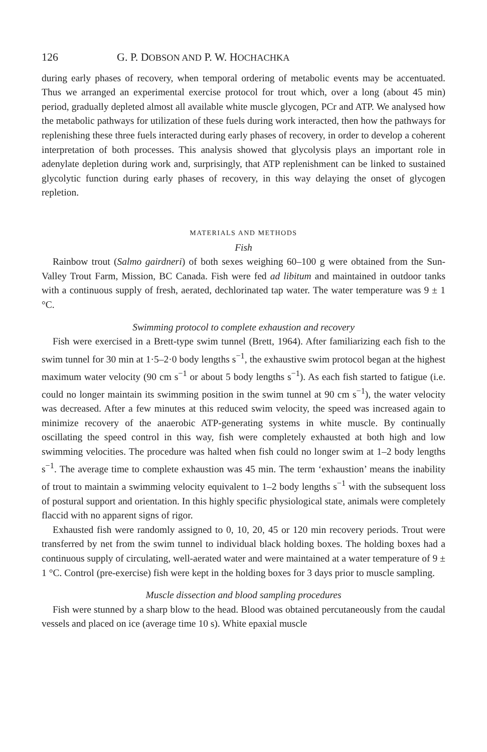126 G. P. DOBSON AND P. W. HOCHACHKA
during early phases of recovery, when temporal ordering of metabolic events may be accentuated. Thus we arranged an experimental exercise protocol for trout which, over a long (about 45 min) period, gradually depleted almost all available white muscle glycogen, PCr and ATP. We analysed how the metabolic pathways for utilization of these fuels during work interacted, then how the pathways for replenishing these three fuels interacted during early phases of recovery, in order to develop a coherent interpretation of both processes. This analysis showed that glycolysis plays an important role in adenylate depletion during work and, surprisingly, that ATP replenishment can be linked to sustained glycolytic function during early phases of recovery, in this way delaying the onset of glycogen repletion.
MATERIALS AND METHODS
Fish
Rainbow trout (Salmo gairdneri) of both sexes weighing 60–100 g were obtained from the Sun-Valley Trout Farm, Mission, BC Canada. Fish were fed ad libitum and maintained in outdoor tanks with a continuous supply of fresh, aerated, dechlorinated tap water. The water temperature was 9 ± 1 °C.
Swimming protocol to complete exhaustion and recovery
Fish were exercised in a Brett-type swim tunnel (Brett, 1964). After familiarizing each fish to the swim tunnel for 30 min at 1·5–2·0 body lengths s<sup>−1</sup>, the exhaustive swim protocol began at the highest maximum water velocity (90 cm s<sup>−1</sup> or about 5 body lengths s<sup>−1</sup>). As each fish started to fatigue (i.e. could no longer maintain its swimming position in the swim tunnel at 90 cm s<sup>−1</sup>), the water velocity was decreased. After a few minutes at this reduced swim velocity, the speed was increased again to minimize recovery of the anaerobic ATP-generating systems in white muscle. By continually oscillating the speed control in this way, fish were completely exhausted at both high and low swimming velocities. The procedure was halted when fish could no longer swim at 1–2 body lengths s<sup>−1</sup>. The average time to complete exhaustion was 45 min. The term ‘exhaustion’ means the inability of trout to maintain a swimming velocity equivalent to 1–2 body lengths s<sup>−1</sup> with the subsequent loss of postural support and orientation. In this highly specific physiological state, animals were completely flaccid with no apparent signs of rigor.
Exhausted fish were randomly assigned to 0, 10, 20, 45 or 120 min recovery periods. Trout were transferred by net from the swim tunnel to individual black holding boxes. The holding boxes had a continuous supply of circulating, well-aerated water and were maintained at a water temperature of 9 ± 1 °C. Control (pre-exercise) fish were kept in the holding boxes for 3 days prior to muscle sampling.
Muscle dissection and blood sampling procedures
Fish were stunned by a sharp blow to the head. Blood was obtained percutaneously from the caudal vessels and placed on ice (average time 10 s). White epaxial muscle